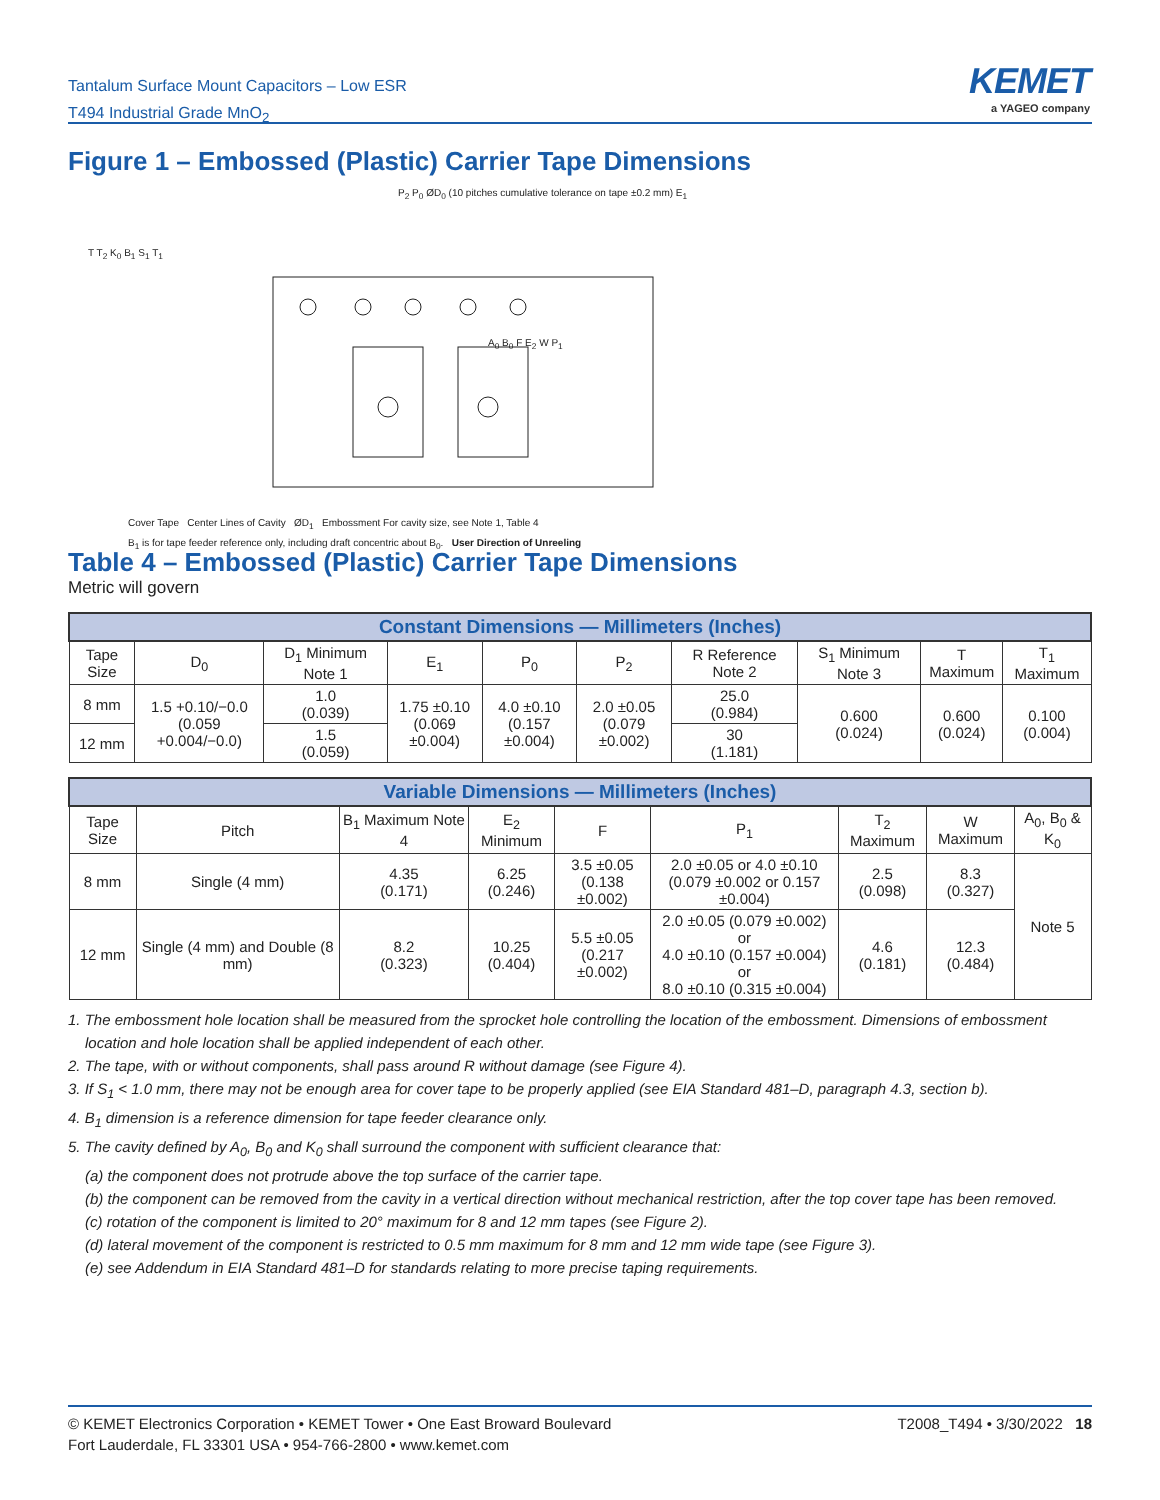Tantalum Surface Mount Capacitors – Low ESR
T494 Industrial Grade MnO<sub>2</sub>
KEMET
a YAGEO company
Figure 1 – Embossed (Plastic) Carrier Tape Dimensions
P<sub>2</sub> P<sub>0</sub> ØD<sub>0</sub> (10 pitches cumulative tolerance on tape ±0.2 mm) E<sub>1</sub>
T T<sub>2</sub> K<sub>0</sub> B<sub>1</sub> S<sub>1</sub> T<sub>1</sub>
A<sub>0</sub> B<sub>0</sub> F E<sub>2</sub> W P<sub>1</sub>
Cover Tape Center Lines of Cavity ØD<sub>1</sub> Embossment For cavity size, see Note 1, Table 4
B<sub>1</sub> is for tape feeder reference only, including draft concentric about B<sub>0</sub>. User Direction of Unreeling
Table 4 – Embossed (Plastic) Carrier Tape Dimensions
Metric will govern
| Constant Dimensions — Millimeters (Inches) | | | | | | | | | |
| --- | --- | --- | --- | --- | --- | --- | --- | --- | --- |
| Tape Size | D<sub>0</sub> | D<sub>1</sub> Minimum Note 1 | E<sub>1</sub> | P<sub>0</sub> | P<sub>2</sub> | R Reference Note 2 | S<sub>1</sub> Minimum Note 3 | T Maximum | T<sub>1</sub> Maximum |
| 8 mm | 1.5 +0.10/−0.0 (0.059 +0.004/−0.0) | 1.0 (0.039) | 1.75 ±0.10 (0.069 ±0.004) | 4.0 ±0.10 (0.157 ±0.004) | 2.0 ±0.05 (0.079 ±0.002) | 25.0 (0.984) | 0.600 (0.024) | 0.600 (0.024) | 0.100 (0.004) |
| 12 mm | | 1.5 (0.059) | | | | 30 (1.181) | | | |
| Variable Dimensions — Millimeters (Inches) | | | | | | | | |
| --- | --- | --- | --- | --- | --- | --- | --- | --- |
| Tape Size | Pitch | B<sub>1</sub> Maximum Note 4 | E<sub>2</sub> Minimum | F | P<sub>1</sub> | T<sub>2</sub> Maximum | W Maximum | A<sub>0</sub>, B<sub>0</sub> & K<sub>0</sub> |
| 8 mm | Single (4 mm) | 4.35 (0.171) | 6.25 (0.246) | 3.5 ±0.05 (0.138 ±0.002) | 2.0 ±0.05 or 4.0 ±0.10 (0.079 ±0.002 or 0.157 ±0.004) | 2.5 (0.098) | 8.3 (0.327) | Note 5 |
| 12 mm | Single (4 mm) and Double (8 mm) | 8.2 (0.323) | 10.25 (0.404) | 5.5 ±0.05 (0.217 ±0.002) | 2.0 ±0.05 (0.079 ±0.002) or 4.0 ±0.10 (0.157 ±0.004) or 8.0 ±0.10 (0.315 ±0.004) | 4.6 (0.181) | 12.3 (0.484) | |
1. The embossment hole location shall be measured from the sprocket hole controlling the location of the embossment. Dimensions of embossment location and hole location shall be applied independent of each other.
2. The tape, with or without components, shall pass around R without damage (see Figure 4).
3. If S<sub>1</sub> < 1.0 mm, there may not be enough area for cover tape to be properly applied (see EIA Standard 481–D, paragraph 4.3, section b).
4. B<sub>1</sub> dimension is a reference dimension for tape feeder clearance only.
5. The cavity defined by A<sub>0</sub>, B<sub>0</sub> and K<sub>0</sub> shall surround the component with sufficient clearance that:
(a) the component does not protrude above the top surface of the carrier tape.
(b) the component can be removed from the cavity in a vertical direction without mechanical restriction, after the top cover tape has been removed.
(c) rotation of the component is limited to 20° maximum for 8 and 12 mm tapes (see Figure 2).
(d) lateral movement of the component is restricted to 0.5 mm maximum for 8 mm and 12 mm wide tape (see Figure 3).
(e) see Addendum in EIA Standard 481–D for standards relating to more precise taping requirements.
© KEMET Electronics Corporation • KEMET Tower • One East Broward Boulevard
Fort Lauderdale, FL 33301 USA • 954-766-2800 • www.kemet.com
T2008_T494 • 3/30/2022 18